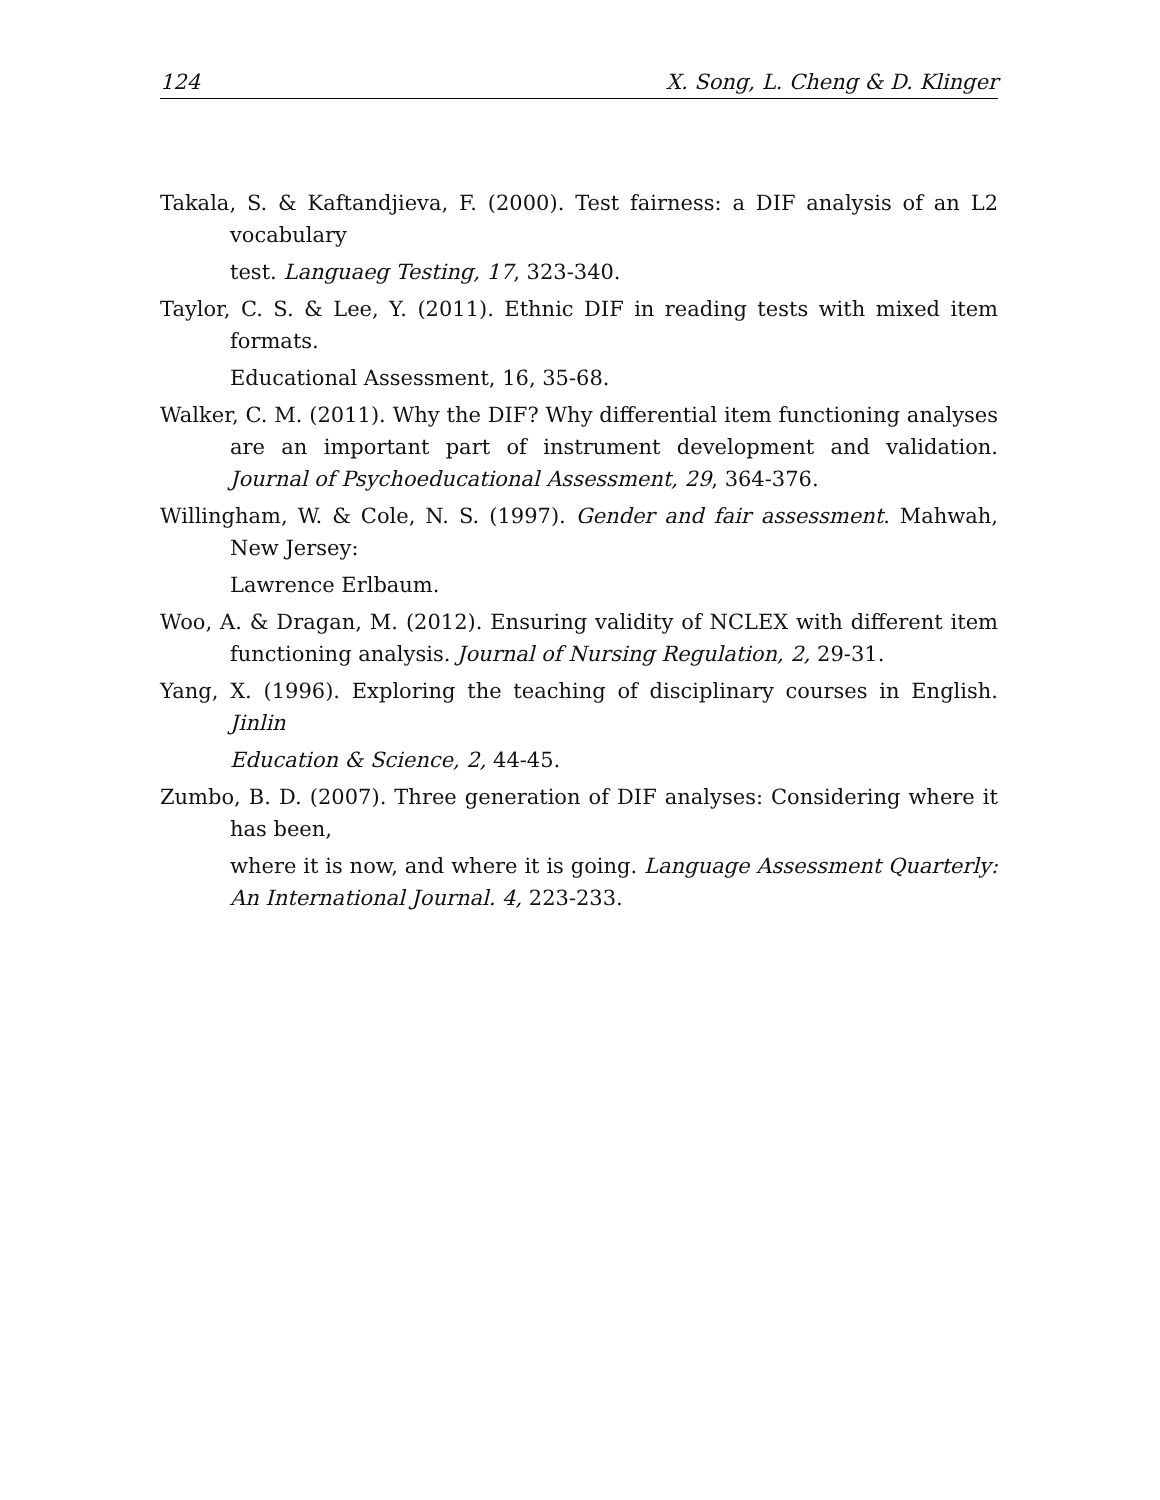124 X. Song, L. Cheng & D. Klinger
Takala, S. & Kaftandjieva, F. (2000). Test fairness: a DIF analysis of an L2 vocabulary
test. Languaeg Testing, 17, 323-340.
Taylor, C. S. & Lee, Y. (2011). Ethnic DIF in reading tests with mixed item formats.
Educational Assessment, 16, 35-68.
Walker, C. M. (2011). Why the DIF? Why differential item functioning analyses are an important part of instrument development and validation. Journal of Psychoeducational Assessment, 29, 364-376.
Willingham, W. & Cole, N. S. (1997). Gender and fair assessment. Mahwah, New Jersey:
Lawrence Erlbaum.
Woo, A. & Dragan, M. (2012). Ensuring validity of NCLEX with different item functioning analysis. Journal of Nursing Regulation, 2, 29-31.
Yang, X. (1996). Exploring the teaching of disciplinary courses in English. Jinlin
Education & Science, 2, 44-45.
Zumbo, B. D. (2007). Three generation of DIF analyses: Considering where it has been,
where it is now, and where it is going. Language Assessment Quarterly: An International Journal. 4, 223-233.